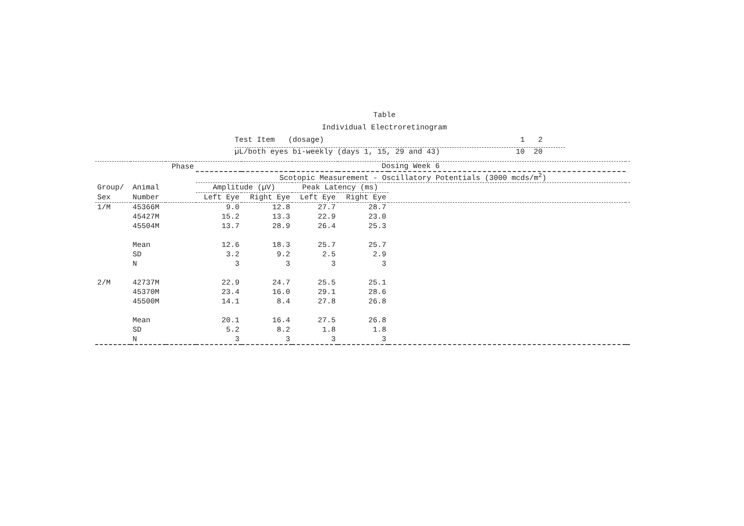Table
Individual Electroretinogram
Test Item (dosage) 1 2
µL/both eyes bi-weekly (days 1, 15, 29 and 43) 10 20
| | | Phase | Dosing Week 6 | | | | | |
| --- | --- | --- | --- | --- | --- | --- | --- | --- |
| | | | Scotopic Measurement - Oscillatory Potentials (3000 mcds/m<sup>2</sup>) | | | | | |
| Group/ | Animal | | Amplitude (µV) | | Peak Latency (ms) | | | |
| Sex | Number | | Left Eye | Right Eye | Left Eye | Right Eye | | |
| 1/M | 45366M | | 9.0 | 12.8 | 27.7 | 28.7 | | |
| | 45427M | | 15.2 | 13.3 | 22.9 | 23.0 | | |
| | 45504M | | 13.7 | 28.9 | 26.4 | 25.3 | | |
| | Mean | | 12.6 | 18.3 | 25.7 | 25.7 | | |
| | SD | | 3.2 | 9.2 | 2.5 | 2.9 | | |
| | N | | 3 | 3 | 3 | 3 | | |
| 2/M | 42737M | | 22.9 | 24.7 | 25.5 | 25.1 | | |
| | 45370M | | 23.4 | 16.0 | 29.1 | 28.6 | | |
| | 45500M | | 14.1 | 8.4 | 27.8 | 26.8 | | |
| | Mean | | 20.1 | 16.4 | 27.5 | 26.8 | | |
| | SD | | 5.2 | 8.2 | 1.8 | 1.8 | | |
| | N | | 3 | 3 | 3 | 3 | | |